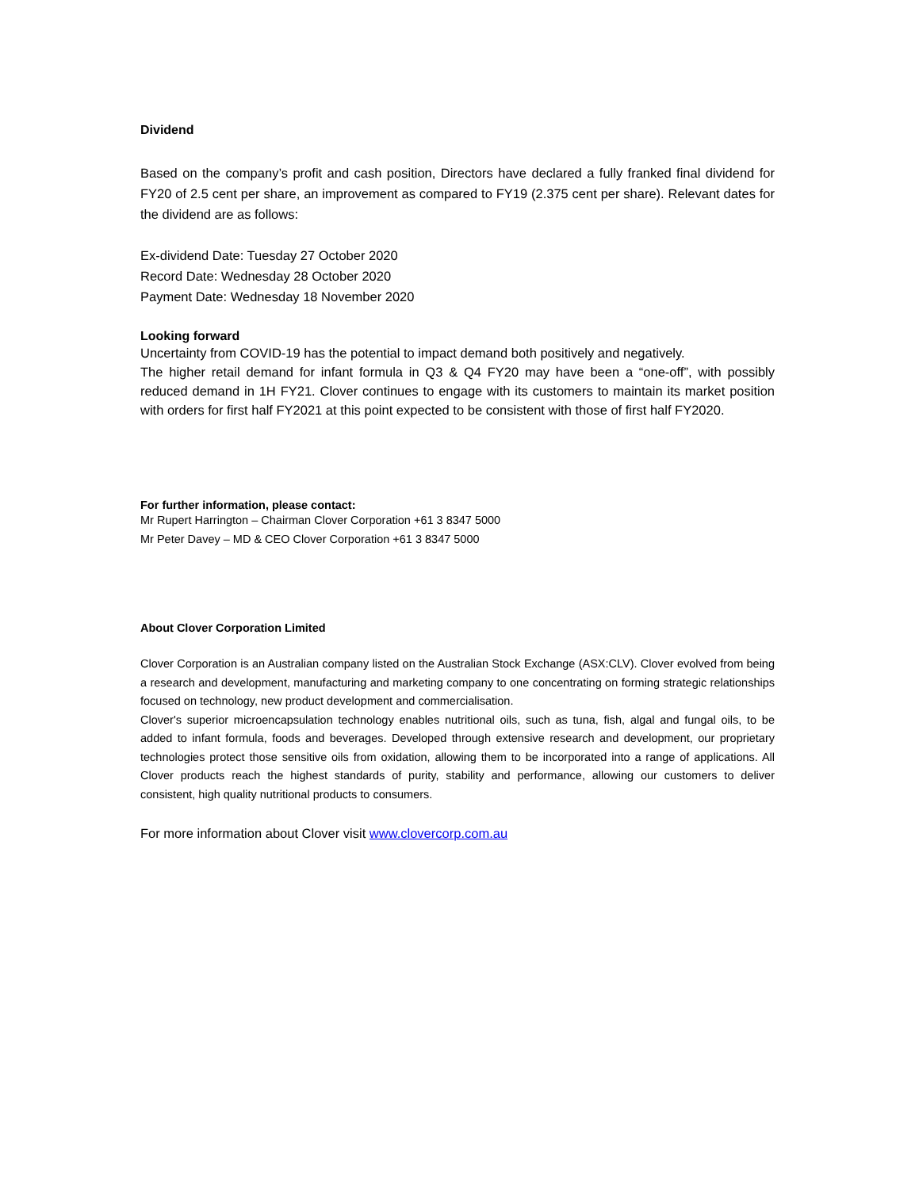Dividend
Based on the company’s profit and cash position, Directors have declared a fully franked final dividend for FY20 of 2.5 cent per share, an improvement as compared to FY19 (2.375 cent per share). Relevant dates for the dividend are as follows:
Ex-dividend Date: Tuesday 27 October 2020
Record Date: Wednesday 28 October 2020
Payment Date: Wednesday 18 November 2020
Looking forward
Uncertainty from COVID-19 has the potential to impact demand both positively and negatively.
The higher retail demand for infant formula in Q3 & Q4 FY20 may have been a “one-off”, with possibly reduced demand in 1H FY21. Clover continues to engage with its customers to maintain its market position with orders for first half FY2021 at this point expected to be consistent with those of first half FY2020.
For further information, please contact:
Mr Rupert Harrington – Chairman Clover Corporation +61 3 8347 5000
Mr Peter Davey – MD & CEO Clover Corporation +61 3 8347 5000
About Clover Corporation Limited
Clover Corporation is an Australian company listed on the Australian Stock Exchange (ASX:CLV). Clover evolved from being a research and development, manufacturing and marketing company to one concentrating on forming strategic relationships focused on technology, new product development and commercialisation.
Clover's superior microencapsulation technology enables nutritional oils, such as tuna, fish, algal and fungal oils, to be added to infant formula, foods and beverages. Developed through extensive research and development, our proprietary technologies protect those sensitive oils from oxidation, allowing them to be incorporated into a range of applications. All Clover products reach the highest standards of purity, stability and performance, allowing our customers to deliver consistent, high quality nutritional products to consumers.
For more information about Clover visit www.clovercorp.com.au